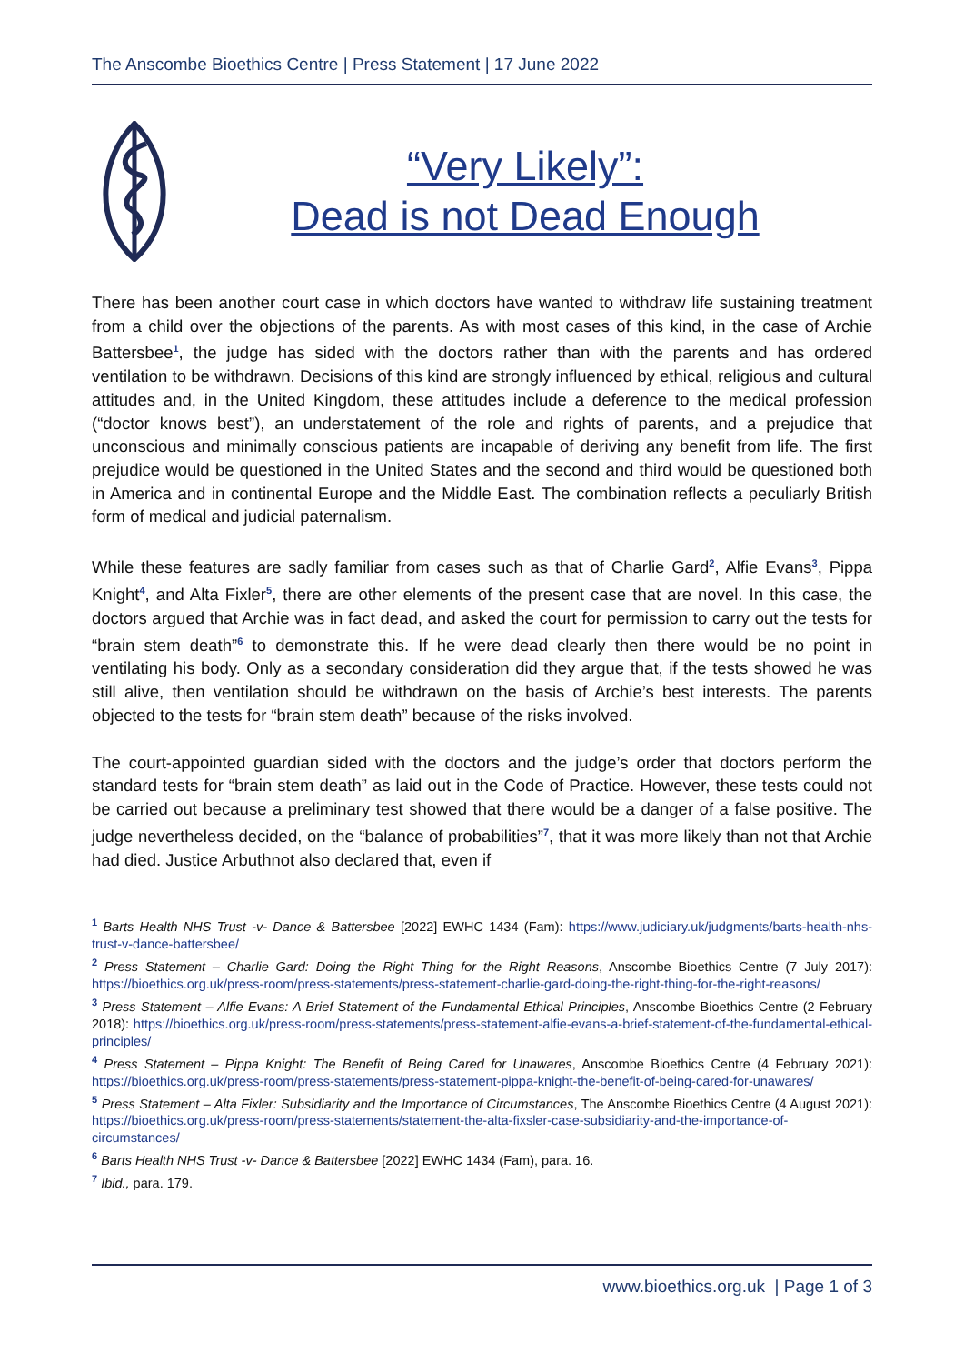The Anscombe Bioethics Centre | Press Statement | 17 June 2022
“Very Likely”:
Dead is not Dead Enough
There has been another court case in which doctors have wanted to withdraw life sustaining treatment from a child over the objections of the parents. As with most cases of this kind, in the case of Archie Battersbee<sup>1</sup>, the judge has sided with the doctors rather than with the parents and has ordered ventilation to be withdrawn. Decisions of this kind are strongly influenced by ethical, religious and cultural attitudes and, in the United Kingdom, these attitudes include a deference to the medical profession (“doctor knows best”), an understatement of the role and rights of parents, and a prejudice that unconscious and minimally conscious patients are incapable of deriving any benefit from life. The first prejudice would be questioned in the United States and the second and third would be questioned both in America and in continental Europe and the Middle East. The combination reflects a peculiarly British form of medical and judicial paternalism.
While these features are sadly familiar from cases such as that of Charlie Gard<sup>2</sup>, Alfie Evans<sup>3</sup>, Pippa Knight<sup>4</sup>, and Alta Fixler<sup>5</sup>, there are other elements of the present case that are novel. In this case, the doctors argued that Archie was in fact dead, and asked the court for permission to carry out the tests for “brain stem death”<sup>6</sup> to demonstrate this. If he were dead clearly then there would be no point in ventilating his body. Only as a secondary consideration did they argue that, if the tests showed he was still alive, then ventilation should be withdrawn on the basis of Archie’s best interests. The parents objected to the tests for “brain stem death” because of the risks involved.
The court-appointed guardian sided with the doctors and the judge’s order that doctors perform the standard tests for “brain stem death” as laid out in the Code of Practice. However, these tests could not be carried out because a preliminary test showed that there would be a danger of a false positive. The judge nevertheless decided, on the “balance of probabilities”<sup>7</sup>, that it was more likely than not that Archie had died. Justice Arbuthnot also declared that, even if
<sup>1</sup> Barts Health NHS Trust -v- Dance & Battersbee [2022] EWHC 1434 (Fam): https://www.judiciary.uk/judgments/barts-health-nhs-trust-v-dance-battersbee/
<sup>2</sup> Press Statement – Charlie Gard: Doing the Right Thing for the Right Reasons, Anscombe Bioethics Centre (7 July 2017): https://bioethics.org.uk/press-room/press-statements/press-statement-charlie-gard-doing-the-right-thing-for-the-right-reasons/
<sup>3</sup> Press Statement – Alfie Evans: A Brief Statement of the Fundamental Ethical Principles, Anscombe Bioethics Centre (2 February 2018): https://bioethics.org.uk/press-room/press-statements/press-statement-alfie-evans-a-brief-statement-of-the-fundamental-ethical-principles/
<sup>4</sup> Press Statement – Pippa Knight: The Benefit of Being Cared for Unawares, Anscombe Bioethics Centre (4 February 2021): https://bioethics.org.uk/press-room/press-statements/press-statement-pippa-knight-the-benefit-of-being-cared-for-unawares/
<sup>5</sup> Press Statement – Alta Fixler: Subsidiarity and the Importance of Circumstances, The Anscombe Bioethics Centre (4 August 2021): https://bioethics.org.uk/press-room/press-statements/statement-the-alta-fixsler-case-subsidiarity-and-the-importance-of-circumstances/
<sup>6</sup> Barts Health NHS Trust -v- Dance & Battersbee [2022] EWHC 1434 (Fam), para. 16.
<sup>7</sup> Ibid., para. 179.
www.bioethics.org.uk | Page 1 of 3